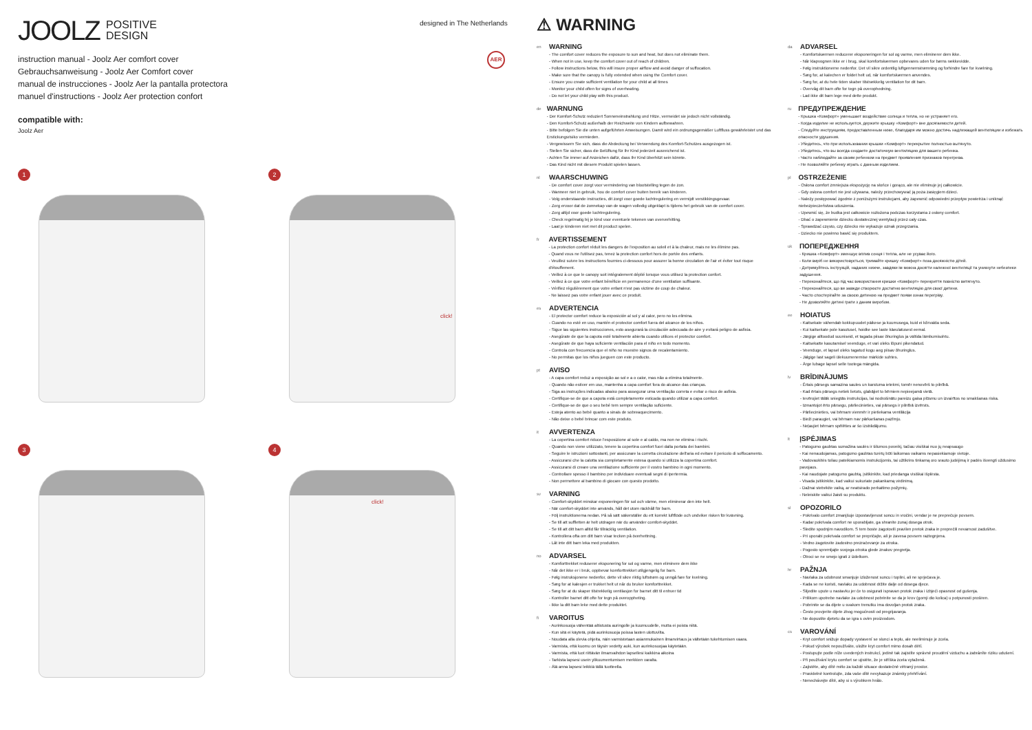JOOLZ POSITIVE
DESIGN
designed in The Netherlands
AER
instruction manual - Joolz Aer comfort cover
Gebrauchsanweisung - Joolz Aer Comfort cover
manual de instrucciones - Joolz Aer la pantalla protectora
manuel d'instructions - Joolz Aer protection confort
compatible with:
Joolz Aer
1
2
click!
3
4
click!
⚠ WARNING
en
WARNING
- The comfort cover reduces the exposure to sun and heat, but does not eliminate them.
- When not in use, keep the comfort cover out of reach of children.
- Follow instructions below, this will insure proper airflow and avoid danger of suffocation.
- Make sure that the canopy is fully extended when using the Comfort cover.
- Ensure you create sufficient ventilation for your child at all times
- Monitor your child often for signs of overheating.
- Do not let your child play with this product.
de
WARNUNG
- Der Komfort-Schutz reduziert Sonneneinstrahlung und Hitze, vermeidet sie jedoch nicht vollständig.
- Den Komfort-Schutz außerhalb der Reichweite von Kindern aufbewahren.
- Bitte befolgen Sie die unten aufgeführten Anweisungen. Damit wird ein ordnungsgemäßer Luftfluss gewährleistet und das Erstickungsrisiko vermieden.
- Vergewissern Sie sich, dass die Abdeckung bei Verwendung des Komfort-Schutzes ausgezogen ist.
- Stellen Sie sicher, dass die Belüftung für Ihr Kind jederzeit ausreichend ist.
- Achten Sie immer auf Anzeichen dafür, dass Ihr Kind überhitzt sein könnte.
- Das Kind nicht mit diesem Produkt spielen lassen.
nl
WAARSCHUWING
- De comfort cover zorgt voor vermindering van blootstelling tegen de zon.
- Wanneer niet in gebruik, hou de comfort cover buiten bereik van kinderen.
- Volg onderstaande instructies, dit zorgt voor goede luchtregulering en vermijdt verstikkingsgevaar.
- Zorg ervoor dat de zonnekap van de wagen volledig uitgeklapt is tijdens het gebruik van de comfort cover.
- Zorg altijd voor goede luchtregulering.
- Check regelmatig bij je kind voor eventuele tekenen van oververhitting.
- Laat je kinderen niet met dit product spelen.
fr
AVERTISSEMENT
- La protection confort réduit les dangers de l'exposition au soleil et à la chaleur, mais ne les élimine pas.
- Quand vous ne l'utilisez pas, tenez la protection confort hors de portée des enfants.
- Veuillez suivre les instructions fournies ci-dessous pour assurer la bonne circulation de l'air et éviter tout risque d'étouffement.
- Veillez à ce que le canopy soit intégralement déplié lorsque vous utilisez la protection confort.
- Veillez à ce que votre enfant bénéficie en permanence d'une ventilation suffisante.
- Vérifiez régulièrement que votre enfant n'est pas victime de coup de chaleur.
- Ne laissez pas votre enfant jouer avec ce produit.
es
ADVERTENCIA
- El protector comfort reduce la exposición al sol y al calor, pero no los elimina.
- Cuando no esté en uso, mantén el protector comfort fuera del alcance de los niños.
- Sigue las siguientes instrucciones, esto asegurará la circulación adecuada de aire y evitará peligro de asfixia.
- Asegúrate de que la capota esté totalmente abierta cuando utilices el protector comfort.
- Asegúrate de que haya suficiente ventilación para el niño en todo momento.
- Controla con frecuencia que el niño no muestre signos de recalentamiento.
- No permitas que los niños jueguen con este producto.
pt
AVISO
- A capa comfort reduz a exposição ao sol e a o calor, mas não a elimina totalmente.
- Quando não estiver em uso, mantenha a capa comfort fora do alcance das crianças.
- Siga as instruções indicadas abaixo para assegurar uma ventilação correta e evitar o risco de asfixia.
- Certifique-se de que a capota está completamente esticada quando utilizar a capa comfort.
- Certifique-se de que o seu bebé tem sempre ventilação suficiente.
- Esteja atento ao bebé quanto a sinais de sobreaquecimento.
- Não deixe o bebé brincar com este produto.
it
AVVERTENZA
- La copertina comfort riduce l'esposizione al sole e al caldo, ma non ne elimina i rischi.
- Quando non viene utilizzato, tenere la copertina comfort fuori dalla portata dei bambini.
- Seguire le istruzioni sottostanti, per assicurare la corretta circolazione dell'aria ed evitare il pericolo di soffocamento.
- Assicurarsi che la calotta sia completamente estesa quando si utilizza la copertina comfort.
- Assicurarsi di creare una ventilazione sufficiente per il vostro bambino in ogni momento.
- Controllare spesso il bambino per individuare eventuali segni di ipertermia.
- Non permettere al bambino di giocare con questo prodotto.
sv
VARNING
- Comfort-skyddet minskar exponeringen för sol och värme, men eliminerar den inte helt.
- När comfort-skyddet inte används, håll det utom räckhåll för barn.
- Följ instruktionerna nedan. På så sätt säkerställer du ett korrekt luftflöde och undviker risken för kvävning.
- Se till att suffletten är helt utdragen när du använder comfort-skyddet.
- Se till att ditt barn alltid får tillräcklig ventilation.
- Kontrollera ofta om ditt barn visar tecken på överhettning.
- Låt inte ditt barn leka med produkten.
no
ADVARSEL
- Komforttrekket reduserer eksponering for sol og varme, men eliminere dem ikke
- Når det ikke er i bruk, oppbevar komforttrekket utilgjengelig for barn.
- Følg instruksjonene nedenfor, dette vil sikre riktig luftstrøm og unngå fare for kvelning.
- Sørg for at kalesjen er trukket helt ut når du bruker komforttrekket.
- Sørg for at du skaper tilstrekkelig ventilasjon for barnet ditt til enhver tid
- Kontroller barnet ditt ofte for tegn på overoppheting.
- Ikke la ditt barn leke med dette produktet.
fi
VAROITUS
- Aurinkosuoja vähentää altistusta auringolle ja kuumuudelle, mutta ei poista niitä.
- Kun sitä ei käytetä, pidä aurinkosuoja poissa lasten ulottuvilta.
- Noudata alla olevia ohjeita, näin varmistetaan asianmukainen ilmanvirtaus ja vältetään tukehtumisen vaara.
- Varmista, että kuomu on täysin vedetty auki, kun aurinkosuojaa käytetään.
- Varmista, että luot riittävän ilmanvaihdon lapsellesi kaikkina aikoina
- Tarkista lapsesi usein ylikuumentumisen merkkien varalta.
- Älä anna lapsesi leikkiä tällä tuotteella.
da
ADVARSEL
- Komfortskærmen reducerer eksponeringen for sol og varme, men eliminerer dem ikke.
- Når klapvognen ikke er i brug, skal komfortskærmen opbevares uden for børns rækkevidde.
- Følg instruktionerne nedenfor. Det vil sikre ordentlig luftgennemstrømning og forhindre fare for kvælning.
- Sørg for, at kalechen er foldet helt ud, når komfortskærmen anvendes.
- Sørg for, at du hele tiden skaber tilstrækkelig ventilation for dit barn.
- Overvåg dit barn ofte for tegn på overophedning.
- Lad ikke dit barn lege med dette produkt.
ru
ПРЕДУПРЕЖДЕНИЕ
- Крышка «Комфорт» уменьшает воздействие солнца и тепла, но не устраняет его.
- Когда изделие не используется, держите крышку «Комфорт» вне досягаемости детей.
- Следуйте инструкциям, предоставленным ниже, благодаря им можно достичь надлежащей вентиляции и избежать опасности удушения.
- Убедитесь, что при использовании крышки «Комфорт» перекрытие полностью вытянуто.
- Убедитесь, что вы всегда создаете достаточную вентиляцию для вашего ребенка.
- Часто наблюдайте за своим ребенком на предмет проявления признаков перегрева.
- Не позволяйте ребенку играть с данным изделием.
pl
OSTRZEŻENIE
- Osłona comfort zmniejsza ekspozycję na słońce i gorąco, ale nie eliminuje jej całkowicie.
- Gdy osłona comfort nie jest używana, należy przechowywać ją poza zasięgiem dzieci.
- Należy postępować zgodnie z poniższymi instrukcjami, aby zapewnić odpowiedni przepływ powietrza i uniknąć niebezpieczeństwa uduszenia.
- Upewnić się, że budka jest całkowicie rozłożona podczas korzystania z osłony comfort.
- Dbać o zapewnienie dziecku dostatecznej wentylacji przez cały czas.
- Sprawdzać często, czy dziecko nie wykazuje oznak przegrzania.
- Dziecko nie powinno bawić się produktem.
uk
ПОПЕРЕДЖЕННЯ
- Кришка «Комфорт» зменшує вплив сонця і тепла, але не усуває його.
- Коли виріб не використовується, тримайте кришку «Комфорт» поза досяжністю дітей.
- Дотримуйтесь інструкцій, наданих нижче, завдяки ім можна досягти належної вентиляції та уникнути небезпеки задушення.
- Переконайтеся, що під час використання кришки «Комфорт» перекриття повністю витягнуто.
- Переконайтеся, що ви завжди створюєте достатню вентиляцію для своєї дитини.
- Часто спостерігайте за своєю дитиною на предмет появи ознак перегріву.
- Не дозволяйте дитині грати з даним виробом.
ee
HOIATUS
- Kaitsekate vähendab kokkupuudet päikese ja kuumusega, kuid ei kõrvalda seda.
- Kui kaitsekate pole kasutusel, hoidke see laste käeulatusest eemal.
- Järgige alltoodud suuniseid, et tagada piisav õhuringlus ja vältida lämbumisohtu.
- Kaitsekatte kasutamisel veenduge, et vari oleks lõpuni pikendatud.
- Veenduge, et lapsel oleks tagatud kogu aeg piisav õhuringlus.
- Jälgige last sageli ülekuumenemise märkide suhtes.
- Ärge lubage lapsel selle tootega mängida.
lv
BRĪDINĀJUMS
- Ērtais pārsegs samazina saules un karstuma ietekmi, tomēr nenovērš to pilnībā.
- Kad ērtais pārsegs netiek lietots, glabājiet to bērniem nepieejamā vietā.
- Ievērojiet tālāk sniegtās instrukcijas, lai nodrošinātu pareizu gaisa plūsmu un izvairītos no smakšanas riska.
- Izmantojot ērto pārsegu, pārliecinieties, vai pārsegs ir pilnībā izvērsts.
- Pārliecinieties, vai bērnam vienmēr ir pietiekama ventilācija
- Bieži paraugiet, vai bērnam nav pārkaršanas pazīmju.
- Neļaujiet bērnam spēlēties ar šo izstrādājumu.
lt
ĮSPĖJIMAS
- Patogumo gaubtas sumažina saulės ir šilumos poveikį, tačiau visiškai nuo jų neapsaugo
- Kai nenaudojamas, patogumo gaubtas turėtų būti laikomas vaikams nepasiekiamoje vietoje.
- Vadovaukitės toliau pateikiamomis instrukcijomis, tai užtikrins tinkamą oro srauto judėjimą ir padės išvengti uždusimo pavojaus.
- Kai naudojate patogumo gaubtą, įsitikinkite, kad priedanga visiškai išplėsta.
- Visada įsitikinkite, kad vaikui sukuriate pakankamą vėdinimą.
- Dažnai stebėkite vaiką, ar neatsirado perkaitimo požymių.
- Neleiskite vaikui žaisti su produktu.
sl
OPOZORILO
- Pokrivalo comfort zmanjšuje izpostavljenost soncu in vročini, vendar je ne preprečuje povsem.
- Kadar pokrivala comfort ne uporabljate, ga shranite zunaj dosega otrok.
- Sledite spodnjim navodilom. S tem boste zagotovili pravilen pretok zraka in preprečili nevarnost zadušitve.
- Pri uporabi pokrivala comfort se prepričajte, ali je zavesa povsem raztegnjena.
- Vedno zagotovite zadostno prezračevanje za otroka.
- Pogosto spremljajte svojega otroka glede znakov pregretja.
- Otroci se ne smejo igrati z izdelkom.
hr
PAŽNJA
- Navlaka za udobnost smanjuje izloženost suncu i toplini, ali ne sprječava je.
- Kada se ne koristi, navlaku za udobnost držite dalje od dosega djece.
- Slijedite upute u nastavku jer će to osigurati ispravan protok zraka i izbjeći opasnost od gušenja.
- Prilikom upotrebe navlake za udobnost pobrinite se da je krov (gornji dio kolica) u potpunosti proširen.
- Pobrinite se da dijete u svakom trenutku ima dovoljan protok zraka.
- Često provjerite dijete zbog mogućnosti od pregrijavanja.
- Ne dopustite djetetu da se igra s ovim proizvodom.
cs
VAROVÁNÍ
- Kryt comfort snižuje dopady vystavení se slunci a teplu, ale neeliminuje je zcela.
- Pokud výrobek nepoužíváte, uložte kryt comfort mimo dosah dětí.
- Postupujte podle níže uvedených instrukcí, jedině tak zajistíte správné proudění vzduchu a zabráníte riziku udušení.
- Při používání krytu comfort se ujistěte, že je stříška zcela vytažená.
- Zajistěte, aby dítě mělo za každé situace dostatečně větraný prostor.
- Pravidelně kontrolujte, zda vaše dítě nevykazuje známky přehřívání.
- Nenechávejte dítě, aby si s výrobkem hrálo.